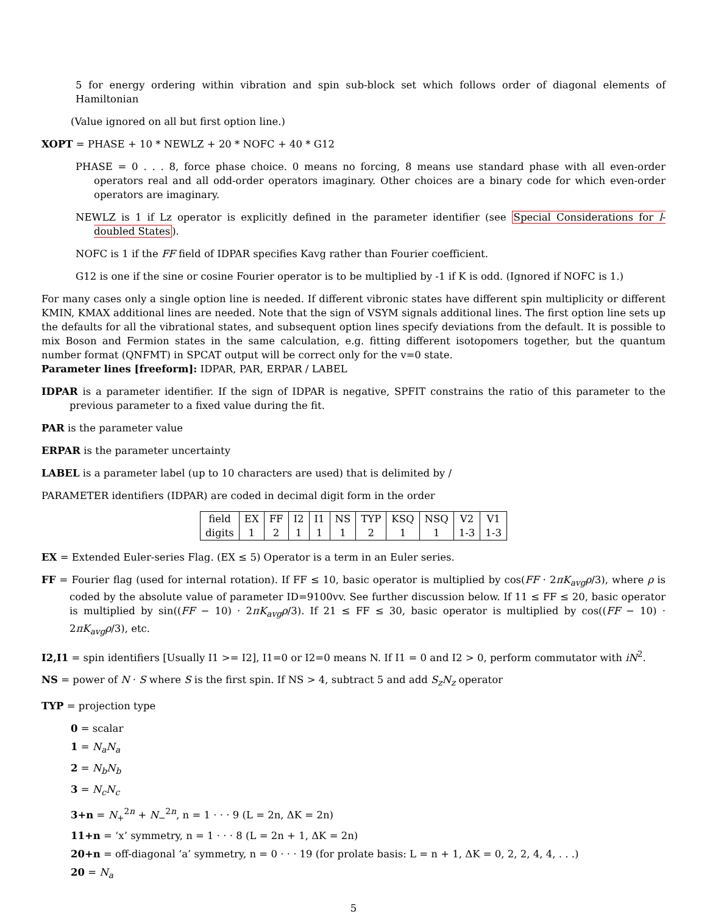5 for energy ordering within vibration and spin sub-block set which follows order of diagonal elements of Hamiltonian
(Value ignored on all but first option line.)
XOPT = PHASE + 10 * NEWLZ + 20 * NOFC + 40 * G12
PHASE = 0 . . . 8, force phase choice. 0 means no forcing, 8 means use standard phase with all even-order operators real and all odd-order operators imaginary. Other choices are a binary code for which even-order operators are imaginary.
NEWLZ is 1 if Lz operator is explicitly defined in the parameter identifier (see Special Considerations for l-doubled States).
NOFC is 1 if the FF field of IDPAR specifies Kavg rather than Fourier coefficient.
G12 is one if the sine or cosine Fourier operator is to be multiplied by -1 if K is odd. (Ignored if NOFC is 1.)
For many cases only a single option line is needed. If different vibronic states have different spin multiplicity or different KMIN, KMAX additional lines are needed. Note that the sign of VSYM signals additional lines. The first option line sets up the defaults for all the vibrational states, and subsequent option lines specify deviations from the default. It is possible to mix Boson and Fermion states in the same calculation, e.g. fitting different isotopomers together, but the quantum number format (QNFMT) in SPCAT output will be correct only for the v=0 state.
Parameter lines [freeform]: IDPAR, PAR, ERPAR / LABEL
IDPAR is a parameter identifier. If the sign of IDPAR is negative, SPFIT constrains the ratio of this parameter to the previous parameter to a fixed value during the fit.
PAR is the parameter value
ERPAR is the parameter uncertainty
LABEL is a parameter label (up to 10 characters are used) that is delimited by /
PARAMETER identifiers (IDPAR) are coded in decimal digit form in the order
| field | EX | FF | I2 | I1 | NS | TYP | KSQ | NSQ | V2 | V1 |
| digits | 1 | 2 | 1 | 1 | 1 | 2 | 1 | 1 | 1-3 | 1-3 |
EX = Extended Euler-series Flag. (EX ≤ 5) Operator is a term in an Euler series.
FF = Fourier flag (used for internal rotation). If FF ≤ 10, basic operator is multiplied by cos(FF · 2πK<sub>avg</sub>ρ/3), where ρ is coded by the absolute value of parameter ID=9100vv. See further discussion below. If 11 ≤ FF ≤ 20, basic operator is multiplied by sin((FF − 10) · 2πK<sub>avg</sub>ρ/3). If 21 ≤ FF ≤ 30, basic operator is multiplied by cos((FF − 10) · 2πK<sub>avg</sub>ρ/3), etc.
I2,I1 = spin identifiers [Usually I1 >= I2], I1=0 or I2=0 means N. If I1 = 0 and I2 > 0, perform commutator with iN<sup>2</sup>.
NS = power of N · S where S is the first spin. If NS > 4, subtract 5 and add S<sub>z</sub>N<sub>z</sub> operator
TYP = projection type
0 = scalar
1 = N<sub>a</sub>N<sub>a</sub>
2 = N<sub>b</sub>N<sub>b</sub>
3 = N<sub>c</sub>N<sub>c</sub>
3+n = N<sub>+</sub><sup>2n</sup> + N<sub>−</sub><sup>2n</sup>, n = 1 · · · 9 (L = 2n, ΔK = 2n)
11+n = ‘x’ symmetry, n = 1 · · · 8 (L = 2n + 1, ΔK = 2n)
20+n = off-diagonal ‘a’ symmetry, n = 0 · · · 19 (for prolate basis: L = n + 1, ΔK = 0, 2, 2, 4, 4, . . .)
20 = N<sub>a</sub>
5